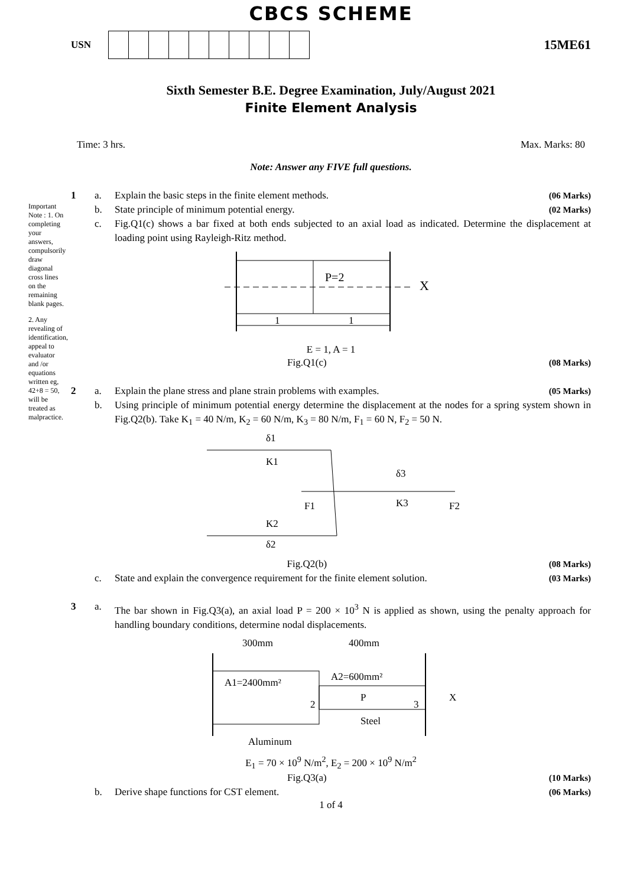Important Note : 1. On completing your answers, compulsorily draw diagonal cross lines on the remaining blank pages.
2. Any revealing of identification, appeal to evaluator and /or equations written eg, 42+8 = 50, will be treated as malpractice.
CBCS SCHEME
USN
15ME61
Sixth Semester B.E. Degree Examination, July/August 2021
Finite Element Analysis
Time: 3 hrs. Max. Marks: 80
Note: Answer any FIVE full questions.
1 a. Explain the basic steps in the finite element methods. (06 Marks)
b. State principle of minimum potential energy. (02 Marks)
c. Fig.Q1(c) shows a bar fixed at both ends subjected to an axial load as indicated. Determine the displacement at loading point using Rayleigh-Ritz method.
P=2
X
1
1
E = 1, A = 1
Fig.Q1(c) (08 Marks)
2 a. Explain the plane stress and plane strain problems with examples. (05 Marks)
b. Using principle of minimum potential energy determine the displacement at the nodes for a spring system shown in Fig.Q2(b). Take K<sub>1</sub> = 40 N/m, K<sub>2</sub> = 60 N/m, K<sub>3</sub> = 80 N/m, F<sub>1</sub> = 60 N, F<sub>2</sub> = 50 N.
δ1
K1
δ3
K3
F1
F2
K2
δ2
Fig.Q2(b) (08 Marks)
c. State and explain the convergence requirement for the finite element solution. (03 Marks)
3 a. The bar shown in Fig.Q3(a), an axial load P = 200 × 10<sup>3</sup> N is applied as shown, using the penalty approach for handling boundary conditions, determine nodal displacements.
300mm
400mm
A1=2400mm²
A2=600mm²
P
X
2
3
Steel
Aluminum
E<sub>1</sub> = 70 × 10<sup>9</sup> N/m<sup>2</sup>, E<sub>2</sub> = 200 × 10<sup>9</sup> N/m<sup>2</sup>
Fig.Q3(a) (10 Marks)
b. Derive shape functions for CST element. (06 Marks)
1 of 4